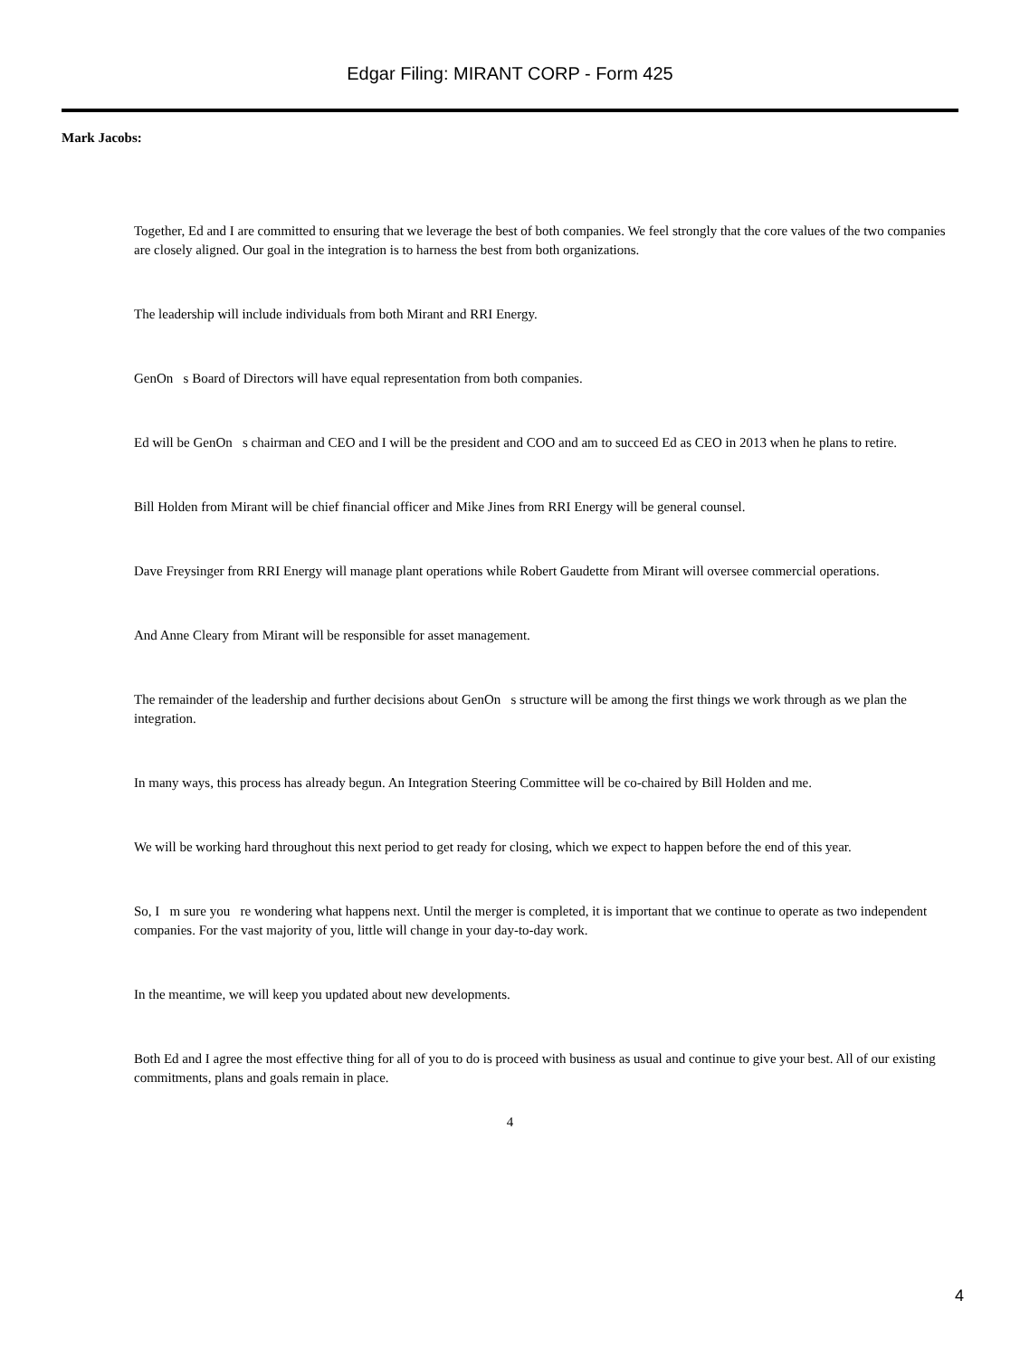Edgar Filing: MIRANT CORP - Form 425
Mark Jacobs:
Together, Ed and I are committed to ensuring that we leverage the best of both companies. We feel strongly that the core values of the two companies are closely aligned. Our goal in the integration is to harness the best from both organizations.
The leadership will include individuals from both Mirant and RRI Energy.
GenOn s Board of Directors will have equal representation from both companies.
Ed will be GenOn s chairman and CEO and I will be the president and COO and am to succeed Ed as CEO in 2013 when he plans to retire.
Bill Holden from Mirant will be chief financial officer and Mike Jines from RRI Energy will be general counsel.
Dave Freysinger from RRI Energy will manage plant operations while Robert Gaudette from Mirant will oversee commercial operations.
And Anne Cleary from Mirant will be responsible for asset management.
The remainder of the leadership and further decisions about GenOn s structure will be among the first things we work through as we plan the integration.
In many ways, this process has already begun. An Integration Steering Committee will be co-chaired by Bill Holden and me.
We will be working hard throughout this next period to get ready for closing, which we expect to happen before the end of this year.
So, I m sure you re wondering what happens next. Until the merger is completed, it is important that we continue to operate as two independent companies. For the vast majority of you, little will change in your day-to-day work.
In the meantime, we will keep you updated about new developments.
Both Ed and I agree the most effective thing for all of you to do is proceed with business as usual and continue to give your best. All of our existing commitments, plans and goals remain in place.
4
4